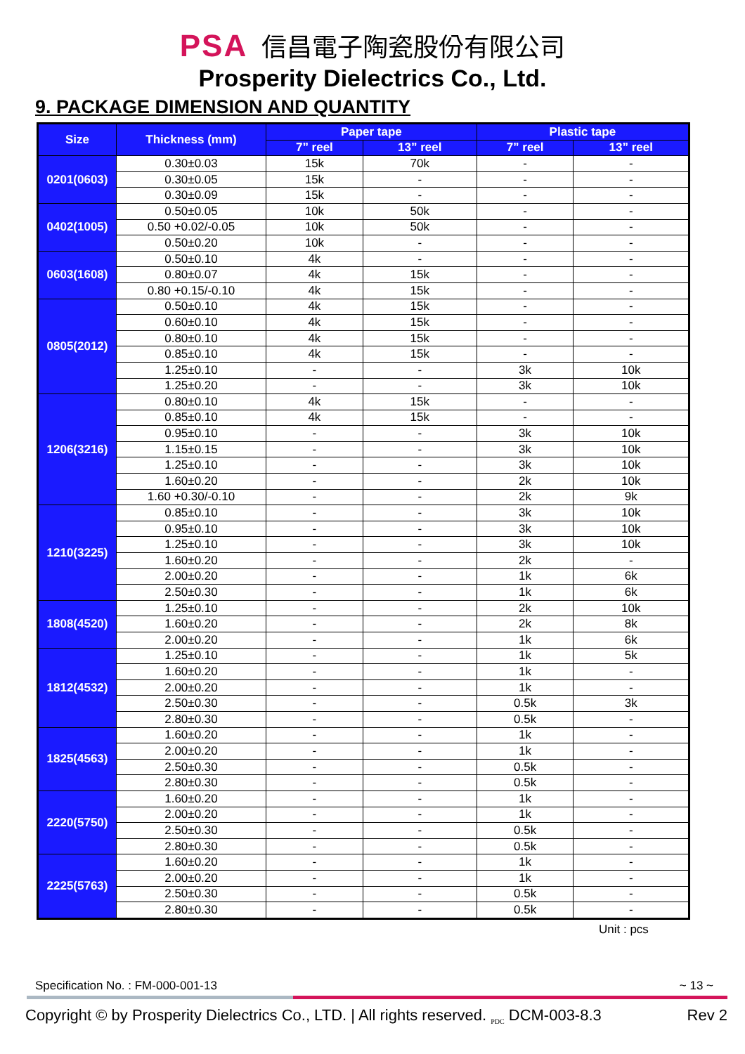PSA 信昌電子陶瓷股份有限公司
Prosperity Dielectrics Co., Ltd.
9. PACKAGE DIMENSION AND QUANTITY
| Size | Thickness (mm) | Paper tape | | Plastic tape | |
| --- | --- | --- | --- | --- | --- |
| | | 7” reel | 13” reel | 7” reel | 13” reel |
| 0201(0603) | 0.30±0.03 | 15k | 70k | - | - |
| | 0.30±0.05 | 15k | - | - | - |
| | 0.30±0.09 | 15k | - | - | - |
| 0402(1005) | 0.50±0.05 | 10k | 50k | - | - |
| | 0.50 +0.02/-0.05 | 10k | 50k | - | - |
| | 0.50±0.20 | 10k | - | - | - |
| 0603(1608) | 0.50±0.10 | 4k | - | - | - |
| | 0.80±0.07 | 4k | 15k | - | - |
| | 0.80 +0.15/-0.10 | 4k | 15k | - | - |
| 0805(2012) | 0.50±0.10 | 4k | 15k | - | - |
| | 0.60±0.10 | 4k | 15k | - | - |
| | 0.80±0.10 | 4k | 15k | - | - |
| | 0.85±0.10 | 4k | 15k | - | - |
| | 1.25±0.10 | - | - | 3k | 10k |
| | 1.25±0.20 | - | - | 3k | 10k |
| 1206(3216) | 0.80±0.10 | 4k | 15k | - | - |
| | 0.85±0.10 | 4k | 15k | - | - |
| | 0.95±0.10 | - | - | 3k | 10k |
| | 1.15±0.15 | - | - | 3k | 10k |
| | 1.25±0.10 | - | - | 3k | 10k |
| | 1.60±0.20 | - | - | 2k | 10k |
| | 1.60 +0.30/-0.10 | - | - | 2k | 9k |
| 1210(3225) | 0.85±0.10 | - | - | 3k | 10k |
| | 0.95±0.10 | - | - | 3k | 10k |
| | 1.25±0.10 | - | - | 3k | 10k |
| | 1.60±0.20 | - | - | 2k | - |
| | 2.00±0.20 | - | - | 1k | 6k |
| | 2.50±0.30 | - | - | 1k | 6k |
| 1808(4520) | 1.25±0.10 | - | - | 2k | 10k |
| | 1.60±0.20 | - | - | 2k | 8k |
| | 2.00±0.20 | - | - | 1k | 6k |
| 1812(4532) | 1.25±0.10 | - | - | 1k | 5k |
| | 1.60±0.20 | - | - | 1k | - |
| | 2.00±0.20 | - | - | 1k | - |
| | 2.50±0.30 | - | - | 0.5k | 3k |
| | 2.80±0.30 | - | - | 0.5k | - |
| 1825(4563) | 1.60±0.20 | - | - | 1k | - |
| | 2.00±0.20 | - | - | 1k | - |
| | 2.50±0.30 | - | - | 0.5k | - |
| | 2.80±0.30 | - | - | 0.5k | - |
| 2220(5750) | 1.60±0.20 | - | - | 1k | - |
| | 2.00±0.20 | - | - | 1k | - |
| | 2.50±0.30 | - | - | 0.5k | - |
| | 2.80±0.30 | - | - | 0.5k | - |
| 2225(5763) | 1.60±0.20 | - | - | 1k | - |
| | 2.00±0.20 | - | - | 1k | - |
| | 2.50±0.30 | - | - | 0.5k | - |
| | 2.80±0.30 | - | - | 0.5k | - |
Unit : pcs
Specification No. : FM-000-001-13 ~ 13 ~
Copyright © by Prosperity Dielectrics Co., LTD. | All rights reserved. <sub>PDC</sub> DCM-003-8.3 Rev 2